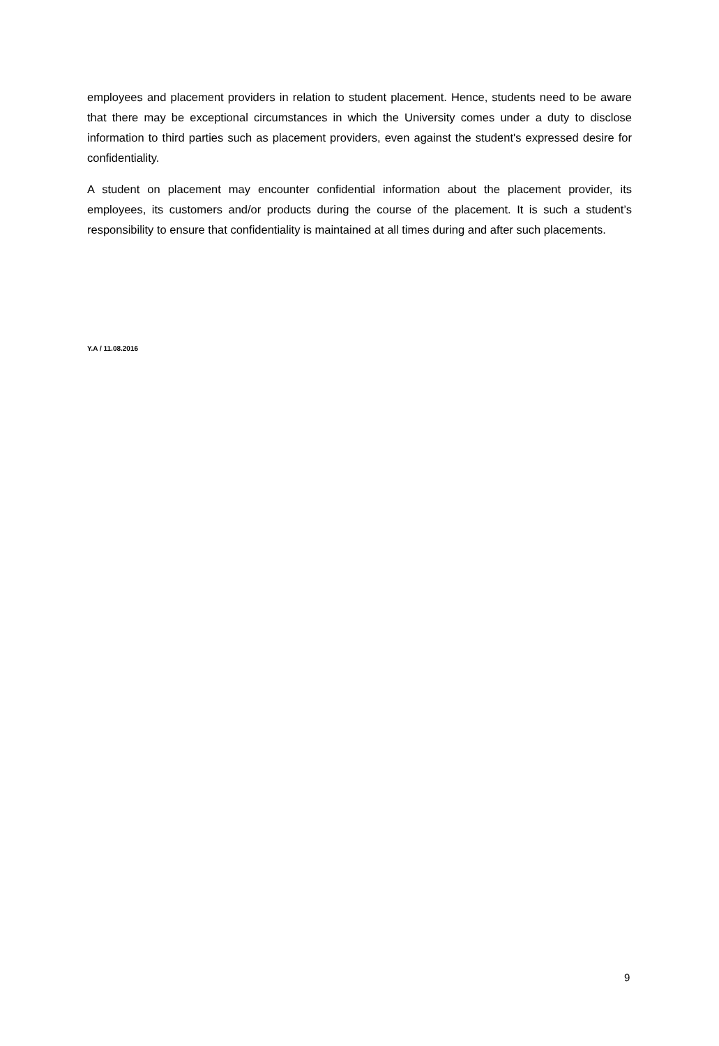employees and placement providers in relation to student placement. Hence, students need to be aware that there may be exceptional circumstances in which the University comes under a duty to disclose information to third parties such as placement providers, even against the student's expressed desire for confidentiality.
A student on placement may encounter confidential information about the placement provider, its employees, its customers and/or products during the course of the placement. It is such a student’s responsibility to ensure that confidentiality is maintained at all times during and after such placements.
Y.A / 11.08.2016
9